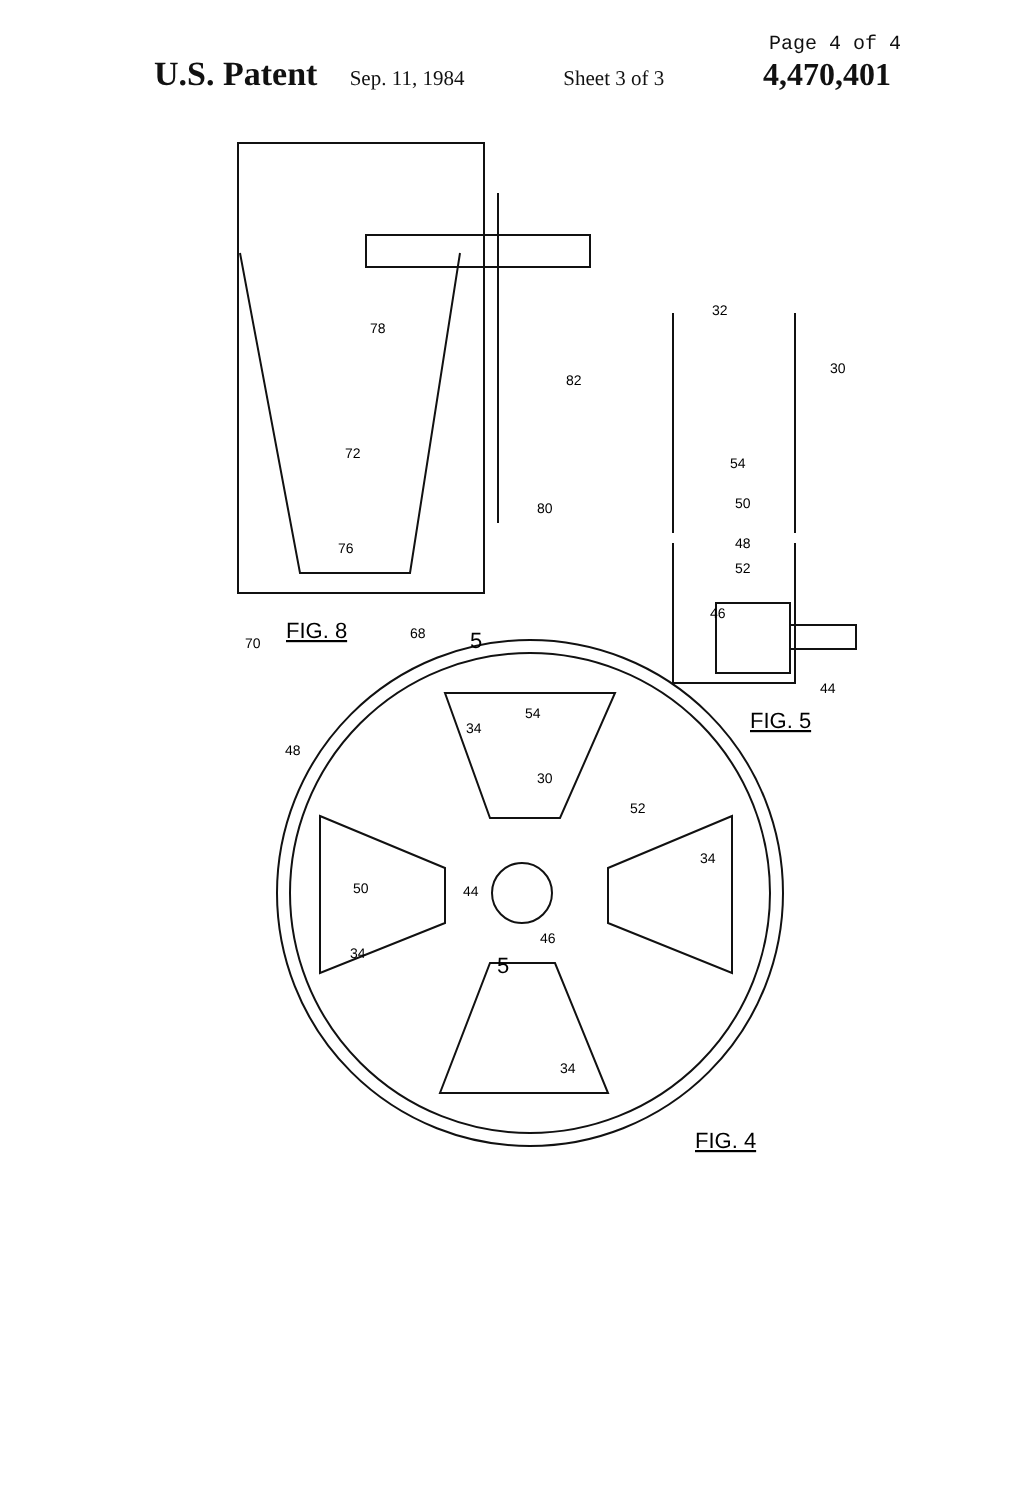Page 4 of 4
U.S. Patent Sep. 11, 1984 Sheet 3 of 3 4,470,401
78
82
72
80
76
70
68
32
30
54
50
48
52
46
44
5
54
34
48
30
52
34
50
44
46
34
5
34
FIG. 8
FIG. 5
FIG. 4